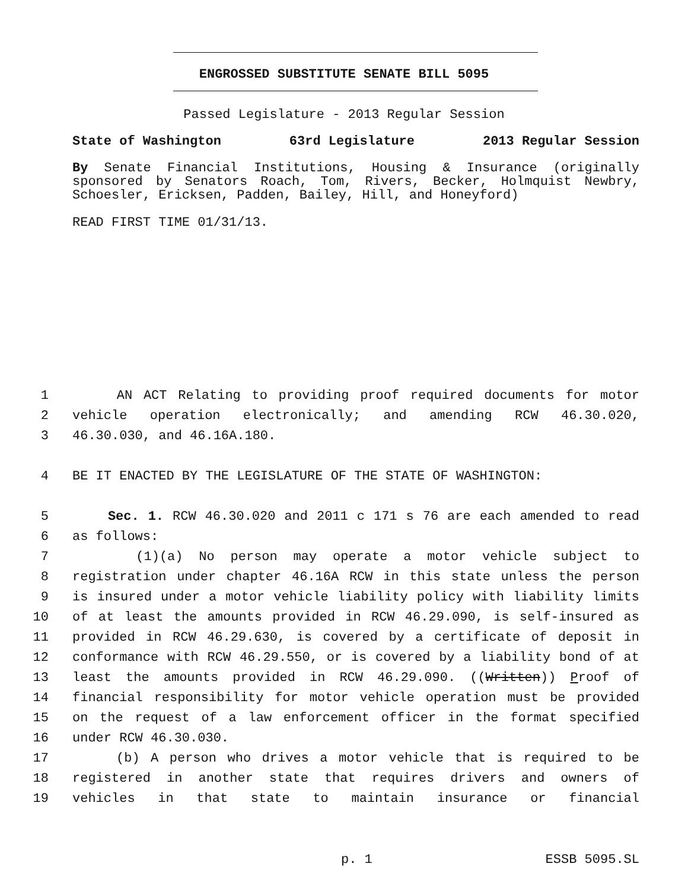ENGROSSED SUBSTITUTE SENATE BILL 5095
Passed Legislature - 2013 Regular Session
State of Washington 63rd Legislature 2013 Regular Session
By Senate Financial Institutions, Housing & Insurance (originally sponsored by Senators Roach, Tom, Rivers, Becker, Holmquist Newbry, Schoesler, Ericksen, Padden, Bailey, Hill, and Honeyford)
READ FIRST TIME 01/31/13.
1 AN ACT Relating to providing proof required documents for motor
2 vehicle operation electronically; and amending RCW 46.30.020,
3 46.30.030, and 46.16A.180.
4 BE IT ENACTED BY THE LEGISLATURE OF THE STATE OF WASHINGTON:
5 Sec. 1. RCW 46.30.020 and 2011 c 171 s 76 are each amended to read
6 as follows:
7 (1)(a) No person may operate a motor vehicle subject to
8 registration under chapter 46.16A RCW in this state unless the person
9 is insured under a motor vehicle liability policy with liability limits
10 of at least the amounts provided in RCW 46.29.090, is self-insured as
11 provided in RCW 46.29.630, is covered by a certificate of deposit in
12 conformance with RCW 46.29.550, or is covered by a liability bond of at
13 least the amounts provided in RCW 46.29.090. ((Written)) Proof of
14 financial responsibility for motor vehicle operation must be provided
15 on the request of a law enforcement officer in the format specified
16 under RCW 46.30.030.
17 (b) A person who drives a motor vehicle that is required to be
18 registered in another state that requires drivers and owners of
19 vehicles in that state to maintain insurance or financial
p. 1 ESSB 5095.SL